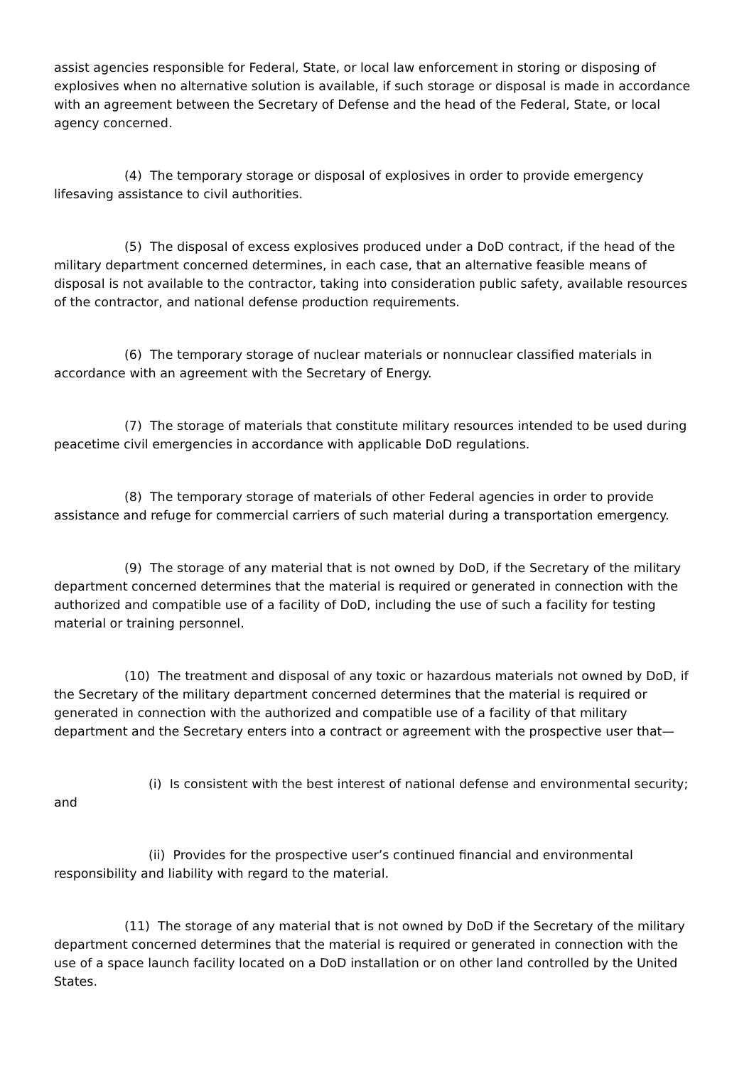assist agencies responsible for Federal, State, or local law enforcement in storing or disposing of explosives when no alternative solution is available, if such storage or disposal is made in accordance with an agreement between the Secretary of Defense and the head of the Federal, State, or local agency concerned.
(4) The temporary storage or disposal of explosives in order to provide emergency lifesaving assistance to civil authorities.
(5) The disposal of excess explosives produced under a DoD contract, if the head of the military department concerned determines, in each case, that an alternative feasible means of disposal is not available to the contractor, taking into consideration public safety, available resources of the contractor, and national defense production requirements.
(6) The temporary storage of nuclear materials or nonnuclear classified materials in accordance with an agreement with the Secretary of Energy.
(7) The storage of materials that constitute military resources intended to be used during peacetime civil emergencies in accordance with applicable DoD regulations.
(8) The temporary storage of materials of other Federal agencies in order to provide assistance and refuge for commercial carriers of such material during a transportation emergency.
(9) The storage of any material that is not owned by DoD, if the Secretary of the military department concerned determines that the material is required or generated in connection with the authorized and compatible use of a facility of DoD, including the use of such a facility for testing material or training personnel.
(10) The treatment and disposal of any toxic or hazardous materials not owned by DoD, if the Secretary of the military department concerned determines that the material is required or generated in connection with the authorized and compatible use of a facility of that military department and the Secretary enters into a contract or agreement with the prospective user that—
(i) Is consistent with the best interest of national defense and environmental security; and
(ii) Provides for the prospective user’s continued financial and environmental responsibility and liability with regard to the material.
(11) The storage of any material that is not owned by DoD if the Secretary of the military department concerned determines that the material is required or generated in connection with the use of a space launch facility located on a DoD installation or on other land controlled by the United States.